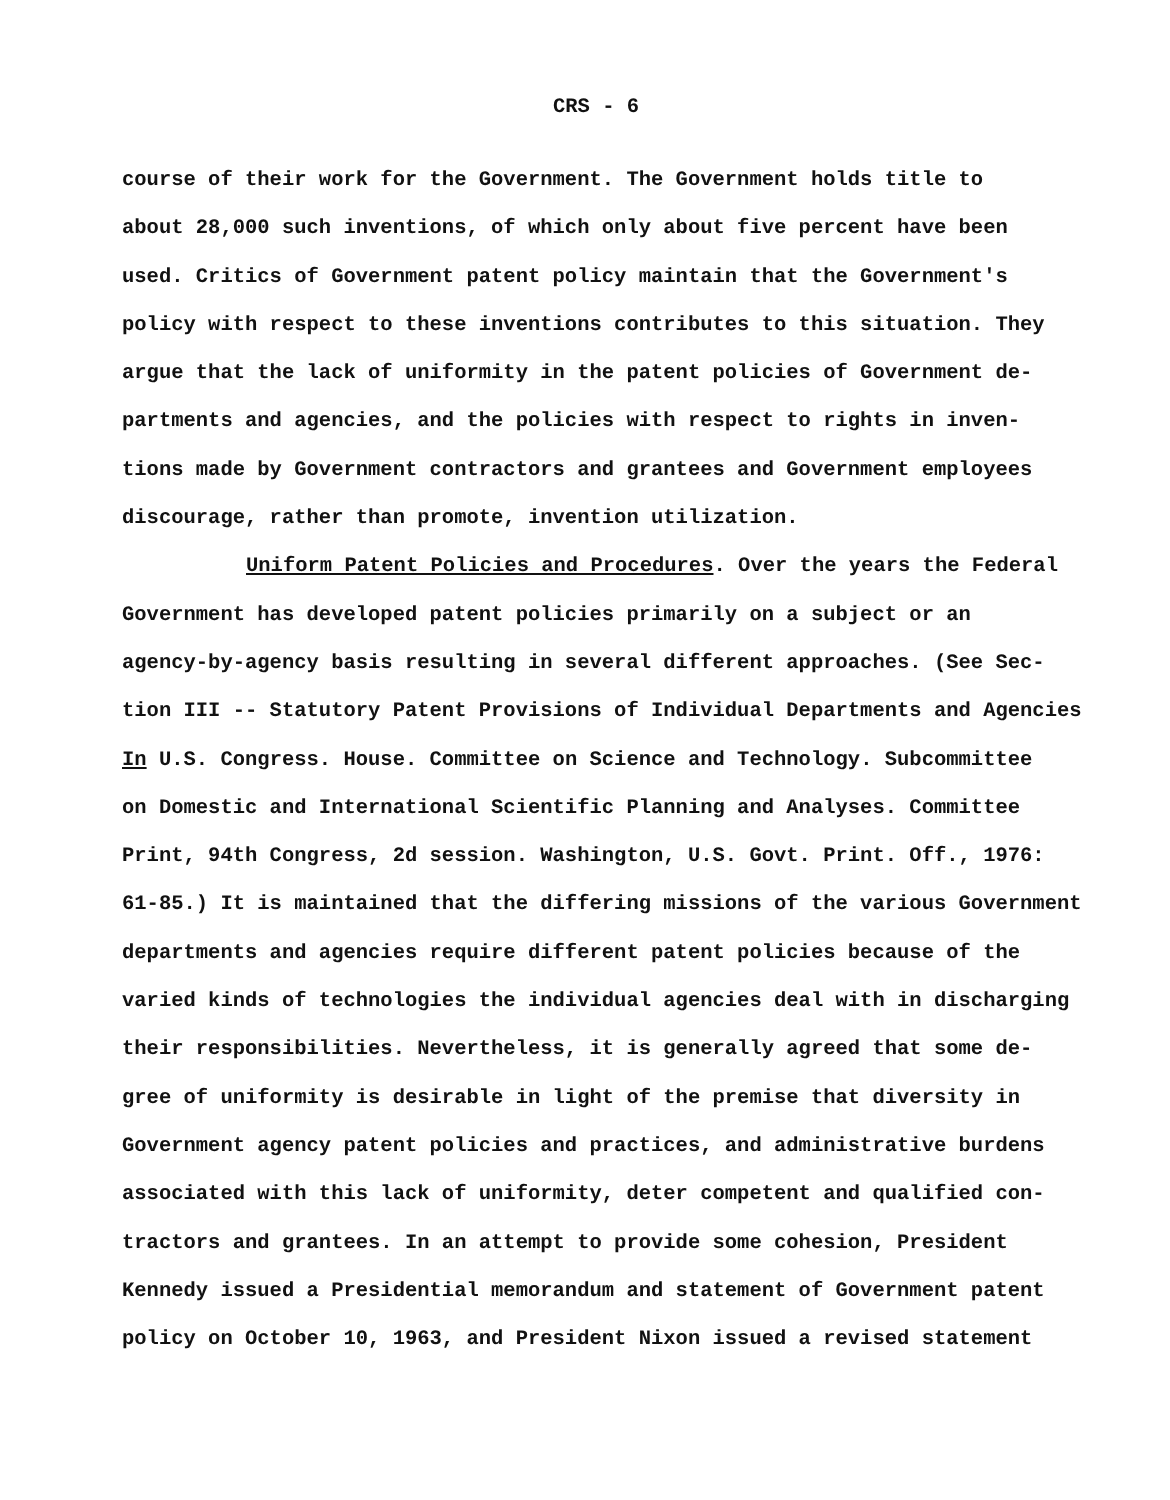CRS - 6
course of their work for the Government. The Government holds title to
about 28,000 such inventions, of which only about five percent have been
used. Critics of Government patent policy maintain that the Government's
policy with respect to these inventions contributes to this situation. They
argue that the lack of uniformity in the patent policies of Government de-
partments and agencies, and the policies with respect to rights in inven-
tions made by Government contractors and grantees and Government employees
discourage, rather than promote, invention utilization.
Uniform Patent Policies and Procedures. Over the years the Federal
Government has developed patent policies primarily on a subject or an
agency-by-agency basis resulting in several different approaches. (See Sec-
tion III -- Statutory Patent Provisions of Individual Departments and Agencies
In U.S. Congress. House. Committee on Science and Technology. Subcommittee
on Domestic and International Scientific Planning and Analyses. Committee
Print, 94th Congress, 2d session. Washington, U.S. Govt. Print. Off., 1976:
61-85.) It is maintained that the differing missions of the various Government
departments and agencies require different patent policies because of the
varied kinds of technologies the individual agencies deal with in discharging
their responsibilities. Nevertheless, it is generally agreed that some de-
gree of uniformity is desirable in light of the premise that diversity in
Government agency patent policies and practices, and administrative burdens
associated with this lack of uniformity, deter competent and qualified con-
tractors and grantees. In an attempt to provide some cohesion, President
Kennedy issued a Presidential memorandum and statement of Government patent
policy on October 10, 1963, and President Nixon issued a revised statement